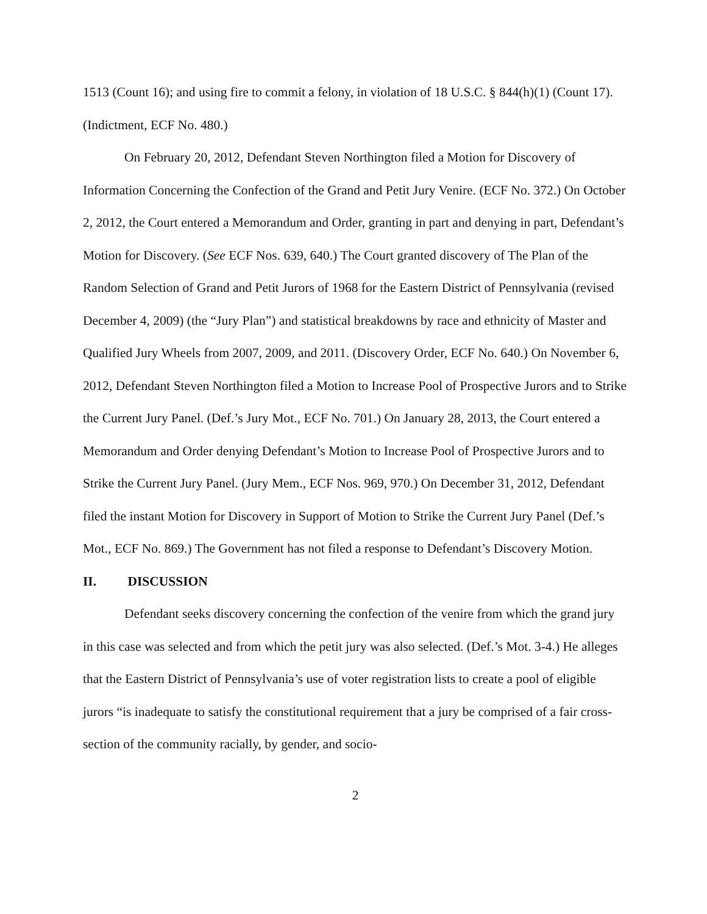1513 (Count 16); and using fire to commit a felony, in violation of 18 U.S.C. § 844(h)(1) (Count 17). (Indictment, ECF No. 480.)
On February 20, 2012, Defendant Steven Northington filed a Motion for Discovery of Information Concerning the Confection of the Grand and Petit Jury Venire. (ECF No. 372.) On October 2, 2012, the Court entered a Memorandum and Order, granting in part and denying in part, Defendant’s Motion for Discovery. (See ECF Nos. 639, 640.) The Court granted discovery of The Plan of the Random Selection of Grand and Petit Jurors of 1968 for the Eastern District of Pennsylvania (revised December 4, 2009) (the “Jury Plan”) and statistical breakdowns by race and ethnicity of Master and Qualified Jury Wheels from 2007, 2009, and 2011. (Discovery Order, ECF No. 640.) On November 6, 2012, Defendant Steven Northington filed a Motion to Increase Pool of Prospective Jurors and to Strike the Current Jury Panel. (Def.’s Jury Mot., ECF No. 701.) On January 28, 2013, the Court entered a Memorandum and Order denying Defendant’s Motion to Increase Pool of Prospective Jurors and to Strike the Current Jury Panel. (Jury Mem., ECF Nos. 969, 970.) On December 31, 2012, Defendant filed the instant Motion for Discovery in Support of Motion to Strike the Current Jury Panel (Def.’s Mot., ECF No. 869.) The Government has not filed a response to Defendant’s Discovery Motion.
II. DISCUSSION
Defendant seeks discovery concerning the confection of the venire from which the grand jury in this case was selected and from which the petit jury was also selected. (Def.’s Mot. 3-4.) He alleges that the Eastern District of Pennsylvania’s use of voter registration lists to create a pool of eligible jurors “is inadequate to satisfy the constitutional requirement that a jury be comprised of a fair cross-section of the community racially, by gender, and socio-
2